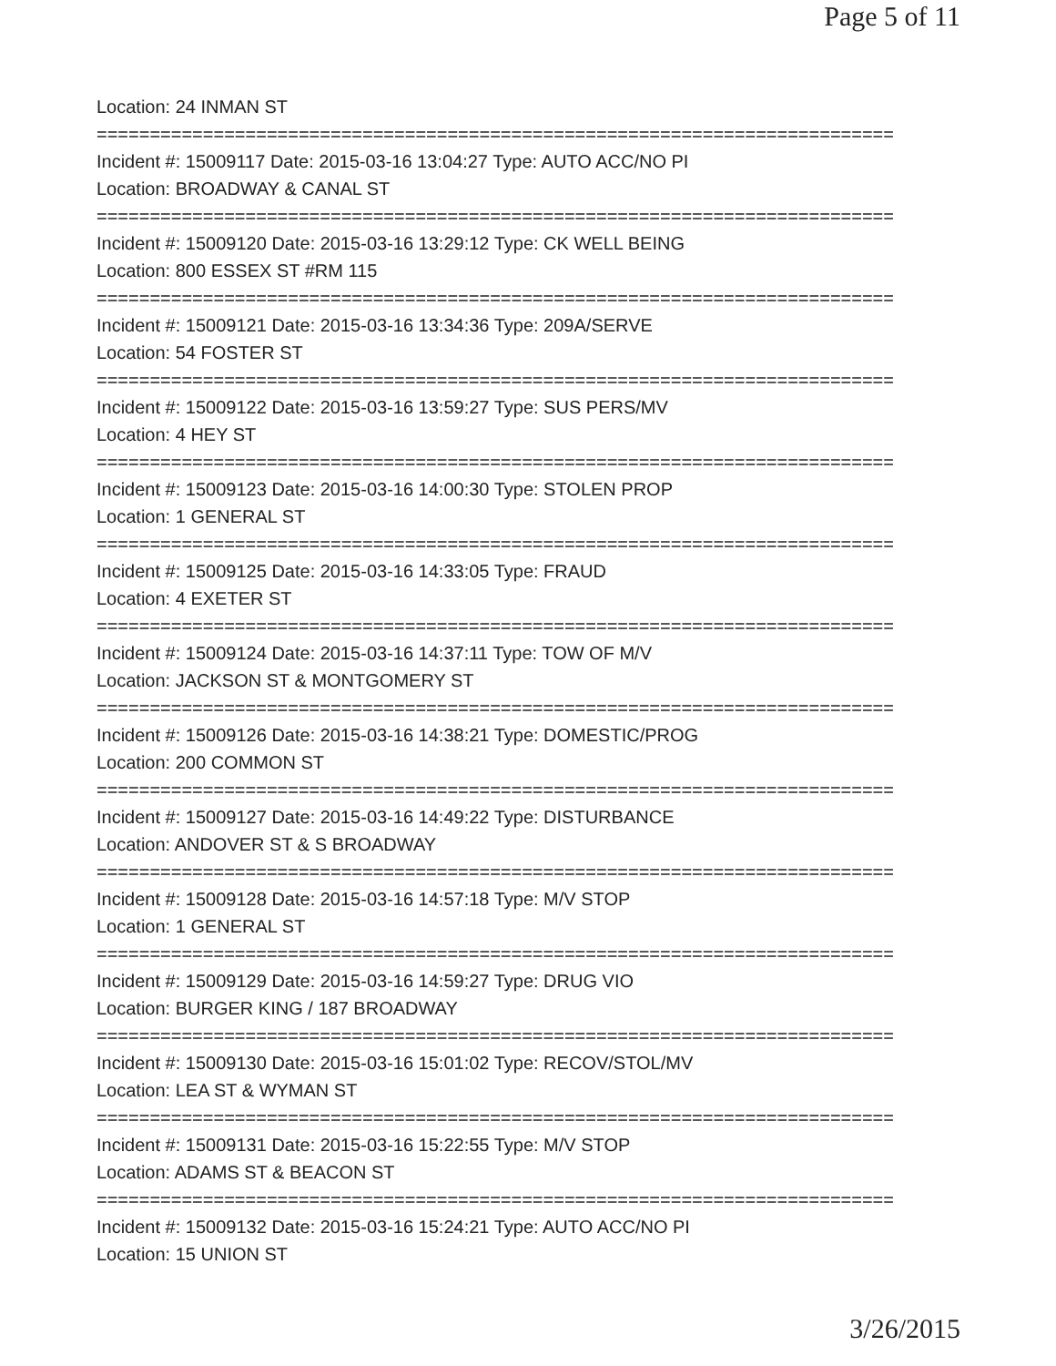Page 5 of 11
Location: 24 INMAN ST
===========================================================================
Incident #: 15009117 Date: 2015-03-16 13:04:27 Type: AUTO ACC/NO PI
Location: BROADWAY & CANAL ST
===========================================================================
Incident #: 15009120 Date: 2015-03-16 13:29:12 Type: CK WELL BEING
Location: 800 ESSEX ST #RM 115
===========================================================================
Incident #: 15009121 Date: 2015-03-16 13:34:36 Type: 209A/SERVE
Location: 54 FOSTER ST
===========================================================================
Incident #: 15009122 Date: 2015-03-16 13:59:27 Type: SUS PERS/MV
Location: 4 HEY ST
===========================================================================
Incident #: 15009123 Date: 2015-03-16 14:00:30 Type: STOLEN PROP
Location: 1 GENERAL ST
===========================================================================
Incident #: 15009125 Date: 2015-03-16 14:33:05 Type: FRAUD
Location: 4 EXETER ST
===========================================================================
Incident #: 15009124 Date: 2015-03-16 14:37:11 Type: TOW OF M/V
Location: JACKSON ST & MONTGOMERY ST
===========================================================================
Incident #: 15009126 Date: 2015-03-16 14:38:21 Type: DOMESTIC/PROG
Location: 200 COMMON ST
===========================================================================
Incident #: 15009127 Date: 2015-03-16 14:49:22 Type: DISTURBANCE
Location: ANDOVER ST & S BROADWAY
===========================================================================
Incident #: 15009128 Date: 2015-03-16 14:57:18 Type: M/V STOP
Location: 1 GENERAL ST
===========================================================================
Incident #: 15009129 Date: 2015-03-16 14:59:27 Type: DRUG VIO
Location: BURGER KING / 187 BROADWAY
===========================================================================
Incident #: 15009130 Date: 2015-03-16 15:01:02 Type: RECOV/STOL/MV
Location: LEA ST & WYMAN ST
===========================================================================
Incident #: 15009131 Date: 2015-03-16 15:22:55 Type: M/V STOP
Location: ADAMS ST & BEACON ST
===========================================================================
Incident #: 15009132 Date: 2015-03-16 15:24:21 Type: AUTO ACC/NO PI
Location: 15 UNION ST
3/26/2015